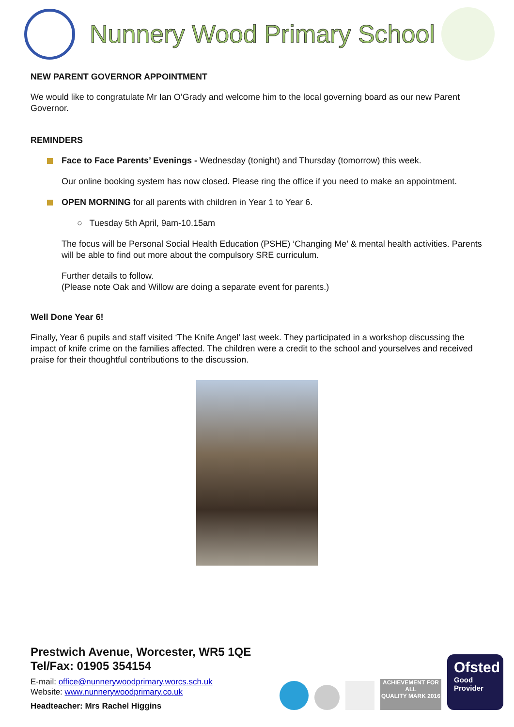Nunnery Wood Primary School
NEW PARENT GOVERNOR APPOINTMENT
We would like to congratulate Mr Ian O’Grady and welcome him to the local governing board as our new Parent Governor.
REMINDERS
Face to Face Parents’ Evenings - Wednesday (tonight) and Thursday (tomorrow) this week.
Our online booking system has now closed. Please ring the office if you need to make an appointment.
OPEN MORNING for all parents with children in Year 1 to Year 6.
○ Tuesday 5th April, 9am-10.15am
The focus will be Personal Social Health Education (PSHE) ‘Changing Me’ & mental health activities. Parents will be able to find out more about the compulsory SRE curriculum.
Further details to follow.
(Please note Oak and Willow are doing a separate event for parents.)
Well Done Year 6!
Finally, Year 6 pupils and staff visited ‘The Knife Angel’ last week. They participated in a workshop discussing the impact of knife crime on the families affected. The children were a credit to the school and yourselves and received praise for their thoughtful contributions to the discussion.
Prestwich Avenue, Worcester, WR5 1QE
Tel/Fax: 01905 354154
E-mail: office@nunnerywoodprimary.worcs.sch.uk
Website: www.nunnerywoodprimary.co.uk
Headteacher: Mrs Rachel Higgins
ACHIEVEMENT FOR ALL
QUALITY MARK 2016
Ofsted
Good
Provider